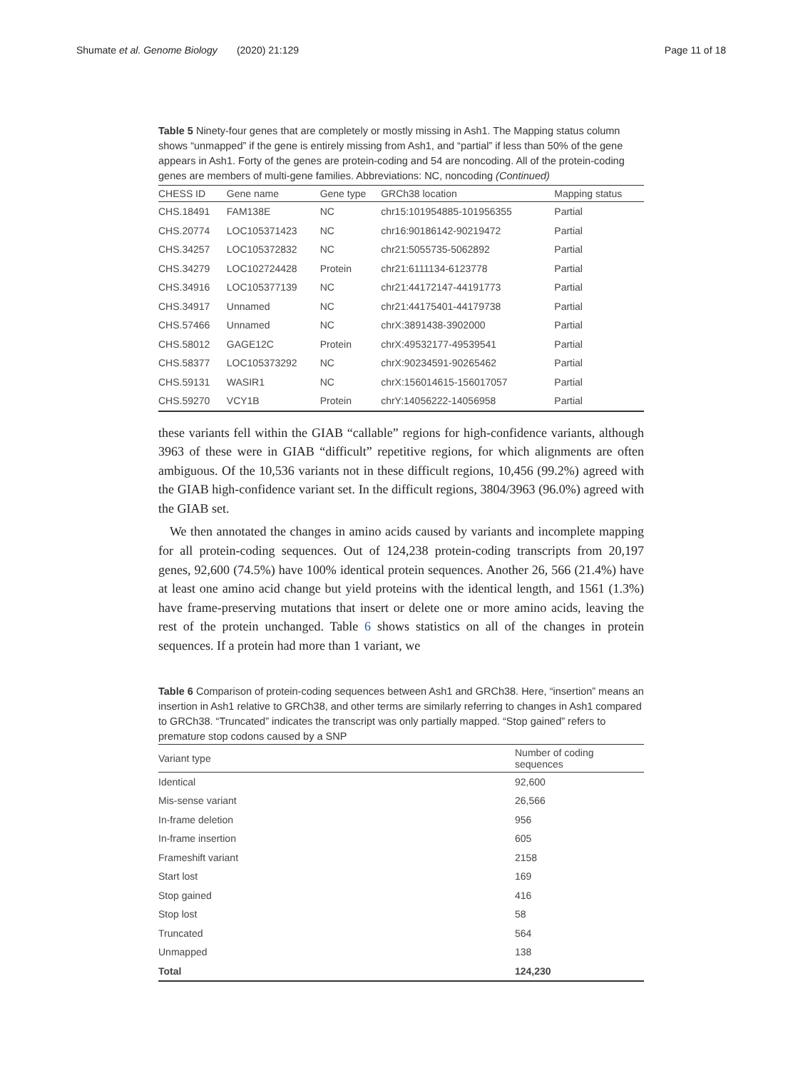Shumate et al. Genome Biology (2020) 21:129 Page 11 of 18
Table 5 Ninety-four genes that are completely or mostly missing in Ash1. The Mapping status column shows “unmapped” if the gene is entirely missing from Ash1, and “partial” if less than 50% of the gene appears in Ash1. Forty of the genes are protein-coding and 54 are noncoding. All of the protein-coding genes are members of multi-gene families. Abbreviations: NC, noncoding (Continued)
| CHESS ID | Gene name | Gene type | GRCh38 location | Mapping status |
| --- | --- | --- | --- | --- |
| CHS.18491 | FAM138E | NC | chr15:101954885-101956355 | Partial |
| CHS.20774 | LOC105371423 | NC | chr16:90186142-90219472 | Partial |
| CHS.34257 | LOC105372832 | NC | chr21:5055735-5062892 | Partial |
| CHS.34279 | LOC102724428 | Protein | chr21:6111134-6123778 | Partial |
| CHS.34916 | LOC105377139 | NC | chr21:44172147-44191773 | Partial |
| CHS.34917 | Unnamed | NC | chr21:44175401-44179738 | Partial |
| CHS.57466 | Unnamed | NC | chrX:3891438-3902000 | Partial |
| CHS.58012 | GAGE12C | Protein | chrX:49532177-49539541 | Partial |
| CHS.58377 | LOC105373292 | NC | chrX:90234591-90265462 | Partial |
| CHS.59131 | WASIR1 | NC | chrX:156014615-156017057 | Partial |
| CHS.59270 | VCY1B | Protein | chrY:14056222-14056958 | Partial |
these variants fell within the GIAB “callable” regions for high-confidence variants, although 3963 of these were in GIAB “difficult” repetitive regions, for which alignments are often ambiguous. Of the 10,536 variants not in these difficult regions, 10,456 (99.2%) agreed with the GIAB high-confidence variant set. In the difficult regions, 3804/3963 (96.0%) agreed with the GIAB set.
We then annotated the changes in amino acids caused by variants and incomplete mapping for all protein-coding sequences. Out of 124,238 protein-coding transcripts from 20,197 genes, 92,600 (74.5%) have 100% identical protein sequences. Another 26, 566 (21.4%) have at least one amino acid change but yield proteins with the identical length, and 1561 (1.3%) have frame-preserving mutations that insert or delete one or more amino acids, leaving the rest of the protein unchanged. Table 6 shows statistics on all of the changes in protein sequences. If a protein had more than 1 variant, we
Table 6 Comparison of protein-coding sequences between Ash1 and GRCh38. Here, “insertion” means an insertion in Ash1 relative to GRCh38, and other terms are similarly referring to changes in Ash1 compared to GRCh38. “Truncated” indicates the transcript was only partially mapped. “Stop gained” refers to premature stop codons caused by a SNP
| Variant type | Number of coding sequences |
| --- | --- |
| Identical | 92,600 |
| Mis-sense variant | 26,566 |
| In-frame deletion | 956 |
| In-frame insertion | 605 |
| Frameshift variant | 2158 |
| Start lost | 169 |
| Stop gained | 416 |
| Stop lost | 58 |
| Truncated | 564 |
| Unmapped | 138 |
| Total | 124,230 |